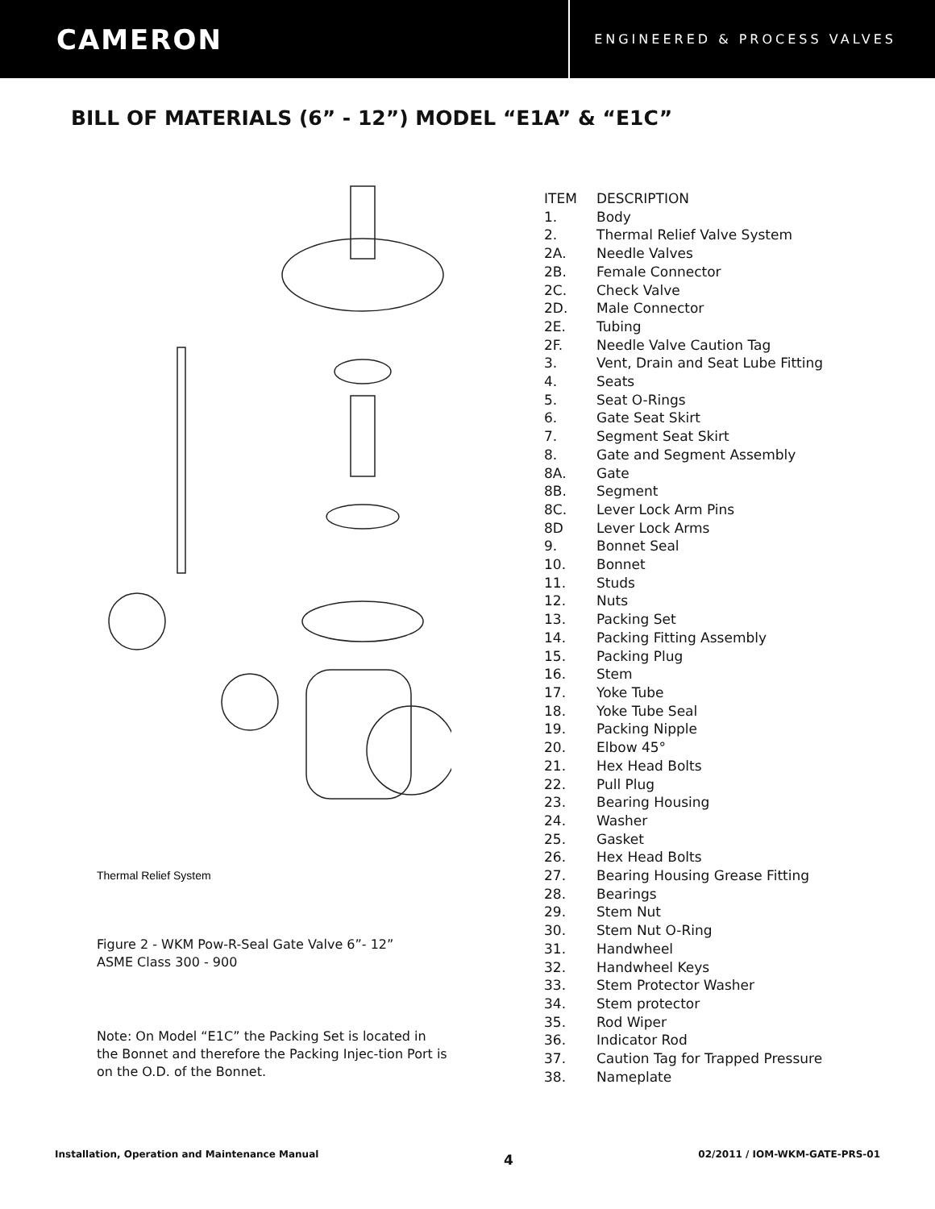CAMERON
ENGINEERED & PROCESS VALVES
BILL OF MATERIALS (6” - 12”) MODEL “E1A” & “E1C”
Thermal Relief System
Figure 2 - WKM Pow-R-Seal Gate Valve 6”- 12”
ASME Class 300 - 900
Note: On Model “E1C” the Packing Set is located in the Bonnet and therefore the Packing Injec-tion Port is on the O.D. of the Bonnet.
| ITEM | DESCRIPTION |
| --- | --- |
| 1. | Body |
| 2. | Thermal Relief Valve System |
| 2A. | Needle Valves |
| 2B. | Female Connector |
| 2C. | Check Valve |
| 2D. | Male Connector |
| 2E. | Tubing |
| 2F. | Needle Valve Caution Tag |
| 3. | Vent, Drain and Seat Lube Fitting |
| 4. | Seats |
| 5. | Seat O-Rings |
| 6. | Gate Seat Skirt |
| 7. | Segment Seat Skirt |
| 8. | Gate and Segment Assembly |
| 8A. | Gate |
| 8B. | Segment |
| 8C. | Lever Lock Arm Pins |
| 8D | Lever Lock Arms |
| 9. | Bonnet Seal |
| 10. | Bonnet |
| 11. | Studs |
| 12. | Nuts |
| 13. | Packing Set |
| 14. | Packing Fitting Assembly |
| 15. | Packing Plug |
| 16. | Stem |
| 17. | Yoke Tube |
| 18. | Yoke Tube Seal |
| 19. | Packing Nipple |
| 20. | Elbow 45° |
| 21. | Hex Head Bolts |
| 22. | Pull Plug |
| 23. | Bearing Housing |
| 24. | Washer |
| 25. | Gasket |
| 26. | Hex Head Bolts |
| 27. | Bearing Housing Grease Fitting |
| 28. | Bearings |
| 29. | Stem Nut |
| 30. | Stem Nut O-Ring |
| 31. | Handwheel |
| 32. | Handwheel Keys |
| 33. | Stem Protector Washer |
| 34. | Stem protector |
| 35. | Rod Wiper |
| 36. | Indicator Rod |
| 37. | Caution Tag for Trapped Pressure |
| 38. | Nameplate |
Installation, Operation and Maintenance Manual 4 02/2011 / IOM-WKM-GATE-PRS-01